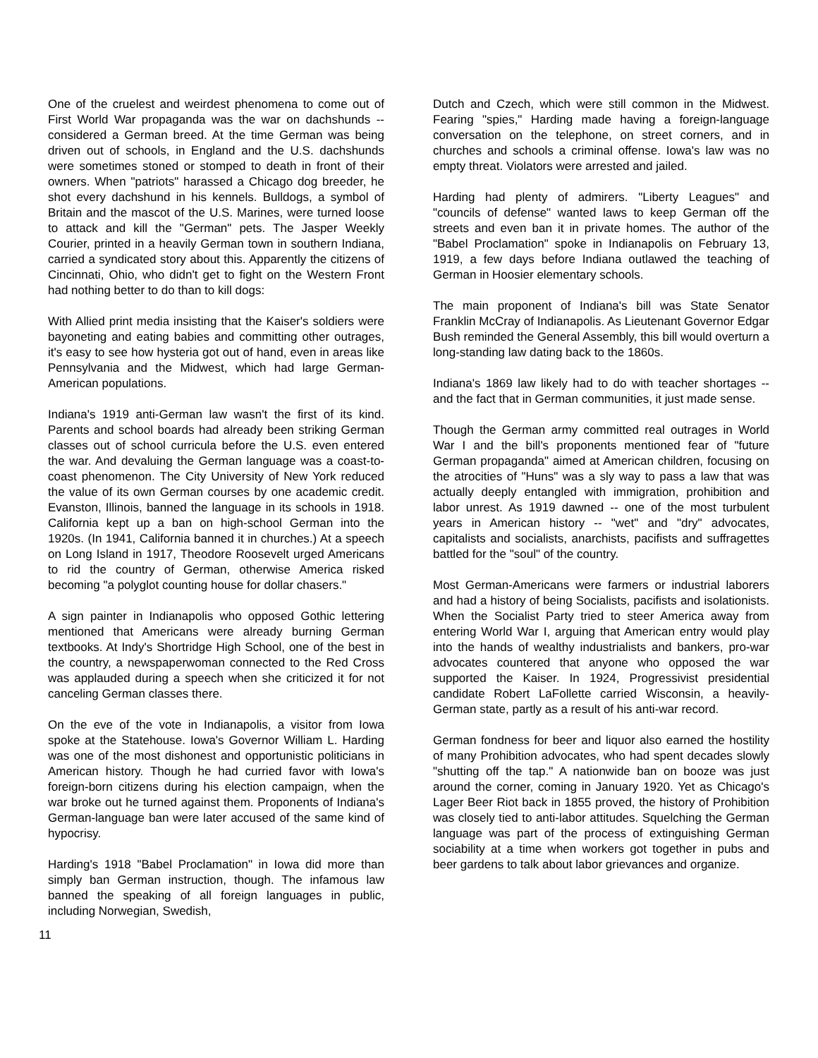One of the cruelest and weirdest phenomena to come out of First World War propaganda was the war on dachshunds -- considered a German breed. At the time German was being driven out of schools, in England and the U.S. dachshunds were sometimes stoned or stomped to death in front of their owners. When "patriots" harassed a Chicago dog breeder, he shot every dachshund in his kennels. Bulldogs, a symbol of Britain and the mascot of the U.S. Marines, were turned loose to attack and kill the "German" pets. The Jasper Weekly Courier, printed in a heavily German town in southern Indiana, carried a syndicated story about this. Apparently the citizens of Cincinnati, Ohio, who didn't get to fight on the Western Front had nothing better to do than to kill dogs:
With Allied print media insisting that the Kaiser's soldiers were bayoneting and eating babies and committing other outrages, it's easy to see how hysteria got out of hand, even in areas like Pennsylvania and the Midwest, which had large German-American populations.
Indiana's 1919 anti-German law wasn't the first of its kind. Parents and school boards had already been striking German classes out of school curricula before the U.S. even entered the war. And devaluing the German language was a coast-to-coast phenomenon. The City University of New York reduced the value of its own German courses by one academic credit. Evanston, Illinois, banned the language in its schools in 1918. California kept up a ban on high-school German into the 1920s. (In 1941, California banned it in churches.) At a speech on Long Island in 1917, Theodore Roosevelt urged Americans to rid the country of German, otherwise America risked becoming "a polyglot counting house for dollar chasers."
A sign painter in Indianapolis who opposed Gothic lettering mentioned that Americans were already burning German textbooks. At Indy's Shortridge High School, one of the best in the country, a newspaperwoman connected to the Red Cross was applauded during a speech when she criticized it for not canceling German classes there.
On the eve of the vote in Indianapolis, a visitor from Iowa spoke at the Statehouse. Iowa's Governor William L. Harding was one of the most dishonest and opportunistic politicians in American history. Though he had curried favor with Iowa's foreign-born citizens during his election campaign, when the war broke out he turned against them. Proponents of Indiana's German-language ban were later accused of the same kind of hypocrisy.
Harding's 1918 "Babel Proclamation" in Iowa did more than simply ban German instruction, though. The infamous law banned the speaking of all foreign languages in public, including Norwegian, Swedish,
Dutch and Czech, which were still common in the Midwest. Fearing "spies," Harding made having a foreign-language conversation on the telephone, on street corners, and in churches and schools a criminal offense. Iowa's law was no empty threat. Violators were arrested and jailed.
Harding had plenty of admirers. "Liberty Leagues" and "councils of defense" wanted laws to keep German off the streets and even ban it in private homes. The author of the "Babel Proclamation" spoke in Indianapolis on February 13, 1919, a few days before Indiana outlawed the teaching of German in Hoosier elementary schools.
The main proponent of Indiana's bill was State Senator Franklin McCray of Indianapolis. As Lieutenant Governor Edgar Bush reminded the General Assembly, this bill would overturn a long-standing law dating back to the 1860s.
Indiana's 1869 law likely had to do with teacher shortages -- and the fact that in German communities, it just made sense.
Though the German army committed real outrages in World War I and the bill's proponents mentioned fear of "future German propaganda" aimed at American children, focusing on the atrocities of "Huns" was a sly way to pass a law that was actually deeply entangled with immigration, prohibition and labor unrest. As 1919 dawned -- one of the most turbulent years in American history -- "wet" and "dry" advocates, capitalists and socialists, anarchists, pacifists and suffragettes battled for the "soul" of the country.
Most German-Americans were farmers or industrial laborers and had a history of being Socialists, pacifists and isolationists. When the Socialist Party tried to steer America away from entering World War I, arguing that American entry would play into the hands of wealthy industrialists and bankers, pro-war advocates countered that anyone who opposed the war supported the Kaiser. In 1924, Progressivist presidential candidate Robert LaFollette carried Wisconsin, a heavily-German state, partly as a result of his anti-war record.
German fondness for beer and liquor also earned the hostility of many Prohibition advocates, who had spent decades slowly "shutting off the tap." A nationwide ban on booze was just around the corner, coming in January 1920. Yet as Chicago's Lager Beer Riot back in 1855 proved, the history of Prohibition was closely tied to anti-labor attitudes. Squelching the German language was part of the process of extinguishing German sociability at a time when workers got together in pubs and beer gardens to talk about labor grievances and organize.
11